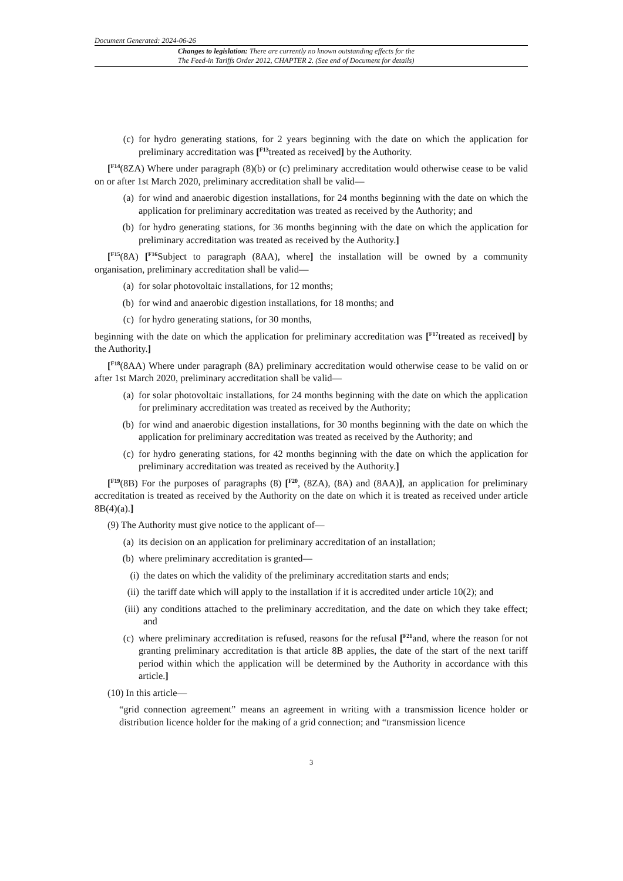Document Generated: 2024-06-26
Changes to legislation: There are currently no known outstanding effects for the
The Feed-in Tariffs Order 2012, CHAPTER 2. (See end of Document for details)
(c) for hydro generating stations, for 2 years beginning with the date on which the application for preliminary accreditation was [<sup>F13</sup>treated as received] by the Authority.
[<sup>F14</sup>(8ZA) Where under paragraph (8)(b) or (c) preliminary accreditation would otherwise cease to be valid on or after 1st March 2020, preliminary accreditation shall be valid—
(a) for wind and anaerobic digestion installations, for 24 months beginning with the date on which the application for preliminary accreditation was treated as received by the Authority; and
(b) for hydro generating stations, for 36 months beginning with the date on which the application for preliminary accreditation was treated as received by the Authority.]
[<sup>F15</sup>(8A) [<sup>F16</sup>Subject to paragraph (8AA), where] the installation will be owned by a community organisation, preliminary accreditation shall be valid—
(a) for solar photovoltaic installations, for 12 months;
(b) for wind and anaerobic digestion installations, for 18 months; and
(c) for hydro generating stations, for 30 months,
beginning with the date on which the application for preliminary accreditation was [<sup>F17</sup>treated as received] by the Authority.]
[<sup>F18</sup>(8AA) Where under paragraph (8A) preliminary accreditation would otherwise cease to be valid on or after 1st March 2020, preliminary accreditation shall be valid—
(a) for solar photovoltaic installations, for 24 months beginning with the date on which the application for preliminary accreditation was treated as received by the Authority;
(b) for wind and anaerobic digestion installations, for 30 months beginning with the date on which the application for preliminary accreditation was treated as received by the Authority; and
(c) for hydro generating stations, for 42 months beginning with the date on which the application for preliminary accreditation was treated as received by the Authority.]
[<sup>F19</sup>(8B) For the purposes of paragraphs (8) [<sup>F20</sup>, (8ZA), (8A) and (8AA)], an application for preliminary accreditation is treated as received by the Authority on the date on which it is treated as received under article 8B(4)(a).]
(9) The Authority must give notice to the applicant of—
(a) its decision on an application for preliminary accreditation of an installation;
(b) where preliminary accreditation is granted—
(i) the dates on which the validity of the preliminary accreditation starts and ends;
(ii) the tariff date which will apply to the installation if it is accredited under article 10(2); and
(iii) any conditions attached to the preliminary accreditation, and the date on which they take effect; and
(c) where preliminary accreditation is refused, reasons for the refusal [<sup>F21</sup>and, where the reason for not granting preliminary accreditation is that article 8B applies, the date of the start of the next tariff period within which the application will be determined by the Authority in accordance with this article.]
(10) In this article—
“grid connection agreement” means an agreement in writing with a transmission licence holder or distribution licence holder for the making of a grid connection; and “transmission licence
3